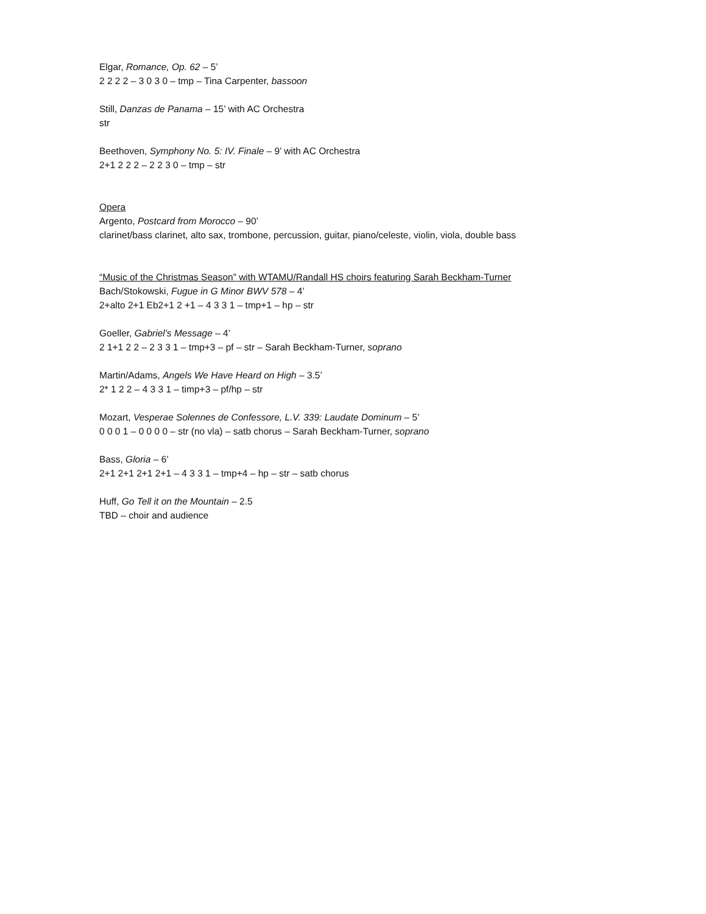Elgar, Romance, Op. 62 – 5’
2 2 2 2 – 3 0 3 0 – tmp – Tina Carpenter, bassoon
Still, Danzas de Panama – 15’ with AC Orchestra
str
Beethoven, Symphony No. 5: IV. Finale – 9’ with AC Orchestra
2+1 2 2 2 – 2 2 3 0 – tmp – str
Opera
Argento, Postcard from Morocco – 90’
clarinet/bass clarinet, alto sax, trombone, percussion, guitar, piano/celeste, violin, viola, double bass
“Music of the Christmas Season” with WTAMU/Randall HS choirs featuring Sarah Beckham-Turner
Bach/Stokowski, Fugue in G Minor BWV 578 – 4’
2+alto 2+1 Eb2+1 2 +1 – 4 3 3 1 – tmp+1 – hp – str
Goeller, Gabriel’s Message – 4’
2 1+1 2 2 – 2 3 3 1 – tmp+3 – pf – str – Sarah Beckham-Turner, soprano
Martin/Adams, Angels We Have Heard on High – 3.5’
2* 1 2 2 – 4 3 3 1 – timp+3 – pf/hp – str
Mozart, Vesperae Solennes de Confessore, L.V. 339: Laudate Dominum – 5’
0 0 0 1 – 0 0 0 0 – str (no vla) – satb chorus – Sarah Beckham-Turner, soprano
Bass, Gloria – 6’
2+1 2+1 2+1 2+1 – 4 3 3 1 – tmp+4 – hp – str – satb chorus
Huff, Go Tell it on the Mountain – 2.5
TBD – choir and audience